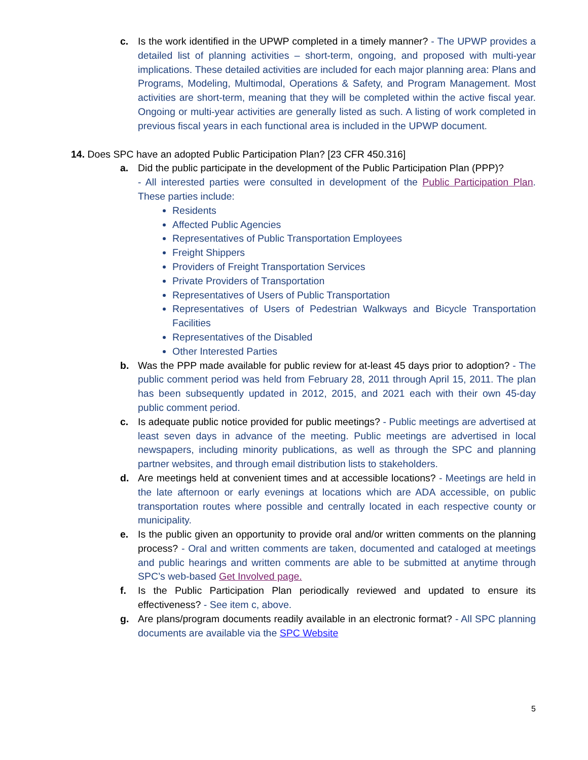c. Is the work identified in the UPWP completed in a timely manner? - The UPWP provides a detailed list of planning activities – short-term, ongoing, and proposed with multi-year implications. These detailed activities are included for each major planning area: Plans and Programs, Modeling, Multimodal, Operations & Safety, and Program Management. Most activities are short-term, meaning that they will be completed within the active fiscal year. Ongoing or multi-year activities are generally listed as such. A listing of work completed in previous fiscal years in each functional area is included in the UPWP document.
14. Does SPC have an adopted Public Participation Plan? [23 CFR 450.316]
a. Did the public participate in the development of the Public Participation Plan (PPP)?
- All interested parties were consulted in development of the Public Participation Plan. These parties include:
Residents
Affected Public Agencies
Representatives of Public Transportation Employees
Freight Shippers
Providers of Freight Transportation Services
Private Providers of Transportation
Representatives of Users of Public Transportation
Representatives of Users of Pedestrian Walkways and Bicycle Transportation Facilities
Representatives of the Disabled
Other Interested Parties
b. Was the PPP made available for public review for at-least 45 days prior to adoption? - The public comment period was held from February 28, 2011 through April 15, 2011. The plan has been subsequently updated in 2012, 2015, and 2021 each with their own 45-day public comment period.
c. Is adequate public notice provided for public meetings? - Public meetings are advertised at least seven days in advance of the meeting. Public meetings are advertised in local newspapers, including minority publications, as well as through the SPC and planning partner websites, and through email distribution lists to stakeholders.
d. Are meetings held at convenient times and at accessible locations? - Meetings are held in the late afternoon or early evenings at locations which are ADA accessible, on public transportation routes where possible and centrally located in each respective county or municipality.
e. Is the public given an opportunity to provide oral and/or written comments on the planning process? - Oral and written comments are taken, documented and cataloged at meetings and public hearings and written comments are able to be submitted at anytime through SPC’s web-based Get Involved page.
f. Is the Public Participation Plan periodically reviewed and updated to ensure its effectiveness? - See item c, above.
g. Are plans/program documents readily available in an electronic format? - All SPC planning documents are available via the SPC Website
5